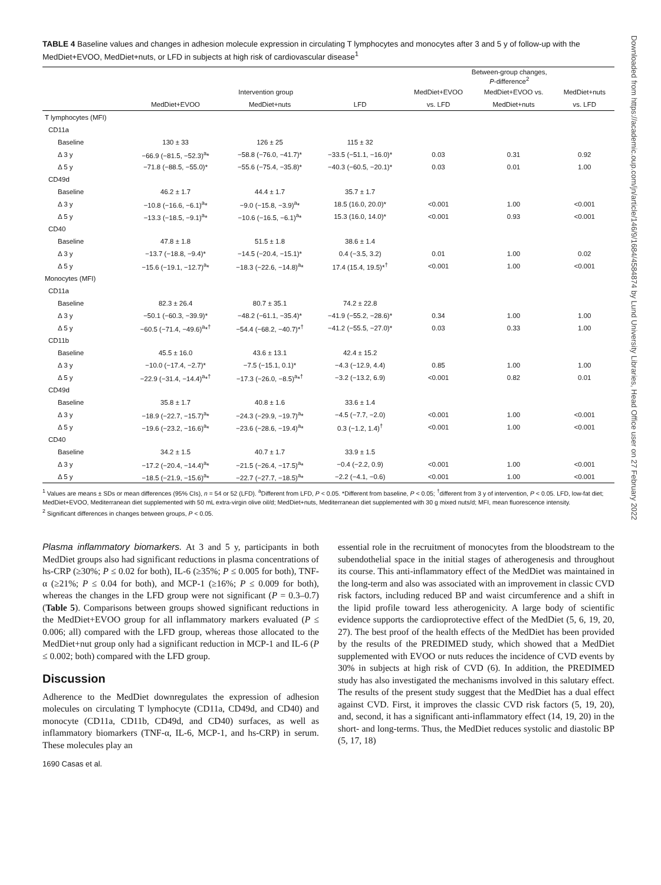Downloaded from https://academic.oup.com/jn/article/146/9/1684/4584874 by Lund University Libraries, Head Office user on 27 February 2022
TABLE 4 Baseline values and changes in adhesion molecule expression in circulating T lymphocytes and monocytes after 3 and 5 y of follow-up with the MedDiet+EVOO, MedDiet+nuts, or LFD in subjects at high risk of cardiovascular disease<sup>1</sup>
| | | | | Between-group changes, P -difference<sup>2</sup> | | |
| --- | --- | --- | --- | --- | --- | --- |
| | Intervention group | | | MedDiet+EVOO | MedDiet+EVOO vs. | MedDiet+nuts |
| | MedDiet+EVOO | MedDiet+nuts | LFD | vs. LFD | MedDiet+nuts | vs. LFD |
| T lymphocytes (MFI) | | | | | | |
| CD11a | | | | | | |
| Baseline | 130 ± 33 | 126 ± 25 | 115 ± 32 | | | |
| Δ 3 y | −66.9 (−81.5, −52.3)<sup>a</sup>* | −58.8 (−76.0, −41.7)* | −33.5 (−51.1, −16.0)* | 0.03 | 0.31 | 0.92 |
| Δ 5 y | −71.8 (−88.5, −55.0)* | −55.6 (−75.4, −35.8)* | −40.3 (−60.5, −20.1)* | 0.03 | 0.01 | 1.00 |
| CD49d | | | | | | |
| Baseline | 46.2 ± 1.7 | 44.4 ± 1.7 | 35.7 ± 1.7 | | | |
| Δ 3 y | −10.8 (−16.6, −6.1)<sup>a</sup>* | −9.0 (−15.8, −3.9)<sup>a</sup>* | 18.5 (16.0, 20.0)* | <0.001 | 1.00 | <0.001 |
| Δ 5 y | −13.3 (−18.5, −9.1)<sup>a</sup>* | −10.6 (−16.5, −6.1)<sup>a</sup>* | 15.3 (16.0, 14.0)* | <0.001 | 0.93 | <0.001 |
| CD40 | | | | | | |
| Baseline | 47.8 ± 1.8 | 51.5 ± 1.8 | 38.6 ± 1.4 | | | |
| Δ 3 y | −13.7 (−18.8, −9.4)* | −14.5 (−20.4, −15.1)* | 0.4 (−3.5, 3.2) | 0.01 | 1.00 | 0.02 |
| Δ 5 y | −15.6 (−19.1, −12.7)<sup>a</sup>* | −18.3 (−22.6, −14.8)<sup>a</sup>* | 17.4 (15.4, 19.5)*<sup>†</sup> | <0.001 | 1.00 | <0.001 |
| Monocytes (MFI) | | | | | | |
| CD11a | | | | | | |
| Baseline | 82.3 ± 26.4 | 80.7 ± 35.1 | 74.2 ± 22.8 | | | |
| Δ 3 y | −50.1 (−60.3, −39.9)* | −48.2 (−61.1, −35.4)* | −41.9 (−55.2, −28.6)* | 0.34 | 1.00 | 1.00 |
| Δ 5 y | −60.5 (−71.4, −49.6)<sup>a</sup>*<sup>†</sup> | −54.4 (−68.2, −40.7)*<sup>†</sup> | −41.2 (−55.5, −27.0)* | 0.03 | 0.33 | 1.00 |
| CD11b | | | | | | |
| Baseline | 45.5 ± 16.0 | 43.6 ± 13.1 | 42.4 ± 15.2 | | | |
| Δ 3 y | −10.0 (−17.4, −2.7)* | −7.5 (−15.1, 0.1)* | −4.3 (−12.9, 4.4) | 0.85 | 1.00 | 1.00 |
| Δ 5 y | −22.9 (−31.4, −14.4)<sup>a</sup>*<sup>†</sup> | −17.3 (−26.0, −8.5)<sup>a</sup>*<sup>†</sup> | −3.2 (−13.2, 6.9) | <0.001 | 0.82 | 0.01 |
| CD49d | | | | | | |
| Baseline | 35.8 ± 1.7 | 40.8 ± 1.6 | 33.6 ± 1.4 | | | |
| Δ 3 y | −18.9 (−22.7, −15.7)<sup>a</sup>* | −24.3 (−29.9, −19.7)<sup>a</sup>* | −4.5 (−7.7, −2.0) | <0.001 | 1.00 | <0.001 |
| Δ 5 y | −19.6 (−23.2, −16.6)<sup>a</sup>* | −23.6 (−28.6, −19.4)<sup>a</sup>* | 0.3 (−1.2, 1.4)<sup>†</sup> | <0.001 | 1.00 | <0.001 |
| CD40 | | | | | | |
| Baseline | 34.2 ± 1.5 | 40.7 ± 1.7 | 33.9 ± 1.5 | | | |
| Δ 3 y | −17.2 (−20.4, −14.4)<sup>a</sup>* | −21.5 (−26.4, −17.5)<sup>a</sup>* | −0.4 (−2.2, 0.9) | <0.001 | 1.00 | <0.001 |
| Δ 5 y | −18.5 (−21.9, −15.6)<sup>a</sup>* | −22.7 (−27.7, −18.5)<sup>a</sup>* | −2.2 (−4.1, −0.6) | <0.001 | 1.00 | <0.001 |
<sup>1</sup> Values are means ± SDs or mean differences (95% CIs), n = 54 or 52 (LFD). <sup>a</sup>Different from LFD, P < 0.05. *Different from baseline, P < 0.05; <sup>†</sup>different from 3 y of intervention, P < 0.05. LFD, low-fat diet; MedDiet+EVOO, Mediterranean diet supplemented with 50 mL extra-virgin olive oil/d; MedDiet+nuts, Mediterranean diet supplemented with 30 g mixed nuts/d; MFI, mean fluorescence intensity.
<sup>2</sup> Significant differences in changes between groups, P < 0.05.
Plasma inflammatory biomarkers. At 3 and 5 y, participants in both MedDiet groups also had significant reductions in plasma concentrations of hs-CRP (≥30%; P ≤ 0.02 for both), IL-6 (≥35%; P ≤ 0.005 for both), TNF-α (≥21%; P ≤ 0.04 for both), and MCP-1 (≥16%; P ≤ 0.009 for both), whereas the changes in the LFD group were not significant (P = 0.3–0.7) (Table 5). Comparisons between groups showed significant reductions in the MedDiet+EVOO group for all inflammatory markers evaluated (P ≤ 0.006; all) compared with the LFD group, whereas those allocated to the MedDiet+nut group only had a significant reduction in MCP-1 and IL-6 (P ≤ 0.002; both) compared with the LFD group.
Discussion
Adherence to the MedDiet downregulates the expression of adhesion molecules on circulating T lymphocyte (CD11a, CD49d, and CD40) and monocyte (CD11a, CD11b, CD49d, and CD40) surfaces, as well as inflammatory biomarkers (TNF-α, IL-6, MCP-1, and hs-CRP) in serum. These molecules play an
1690 Casas et al.
essential role in the recruitment of monocytes from the bloodstream to the subendothelial space in the initial stages of atherogenesis and throughout its course. This anti-inflammatory effect of the MedDiet was maintained in the long-term and also was associated with an improvement in classic CVD risk factors, including reduced BP and waist circumference and a shift in the lipid profile toward less atherogenicity. A large body of scientific evidence supports the cardioprotective effect of the MedDiet (5, 6, 19, 20, 27). The best proof of the health effects of the MedDiet has been provided by the results of the PREDIMED study, which showed that a MedDiet supplemented with EVOO or nuts reduces the incidence of CVD events by 30% in subjects at high risk of CVD (6). In addition, the PREDIMED study has also investigated the mechanisms involved in this salutary effect. The results of the present study suggest that the MedDiet has a dual effect against CVD. First, it improves the classic CVD risk factors (5, 19, 20), and, second, it has a significant anti-inflammatory effect (14, 19, 20) in the short- and long-terms. Thus, the MedDiet reduces systolic and diastolic BP (5, 17, 18)